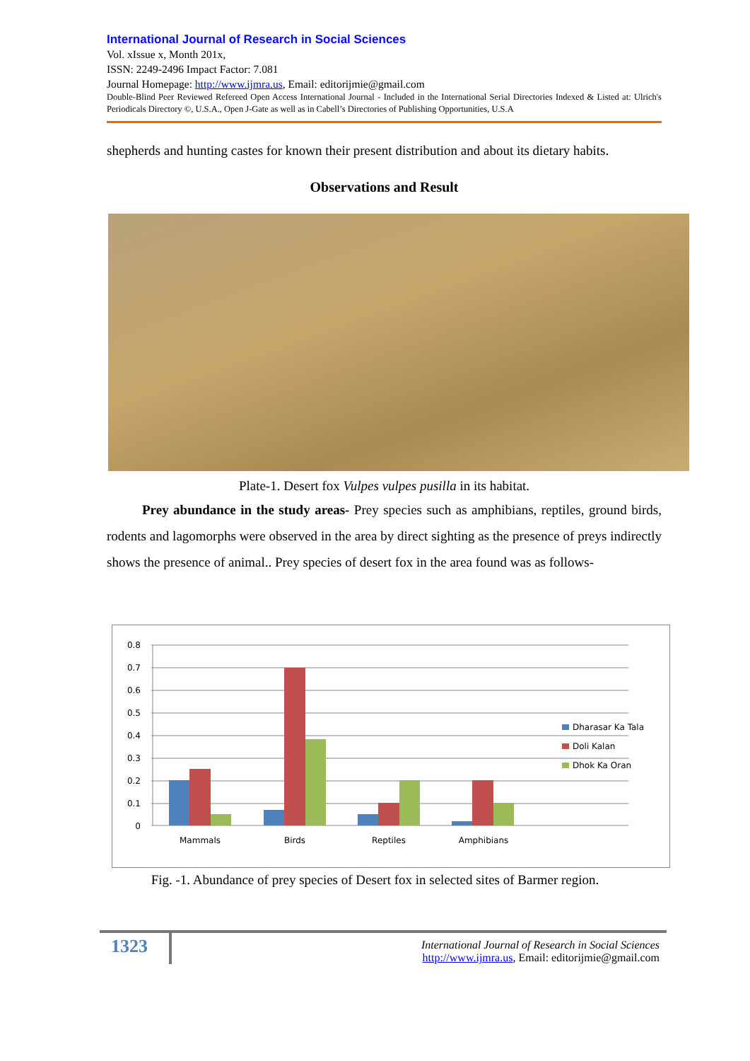International Journal of Research in Social Sciences
Vol. xIssue x, Month 201x,
ISSN: 2249-2496 Impact Factor: 7.081
Journal Homepage: http://www.ijmra.us, Email: editorijmie@gmail.com
Double-Blind Peer Reviewed Refereed Open Access International Journal - Included in the International Serial Directories Indexed & Listed at: Ulrich's Periodicals Directory ©, U.S.A., Open J-Gate as well as in Cabell’s Directories of Publishing Opportunities, U.S.A
shepherds and hunting castes for known their present distribution and about its dietary habits.
Observations and Result
Plate-1. Desert fox Vulpes vulpes pusilla in its habitat.
Prey abundance in the study areas- Prey species such as amphibians, reptiles, ground birds, rodents and lagomorphs were observed in the area by direct sighting as the presence of preys indirectly shows the presence of animal.. Prey species of desert fox in the area found was as follows-
0.8
0.7
0.6
0.5
0.4
0.3
0.2
0.1
0
Mammals
Birds
Reptiles
Amphibians
Dharasar Ka Tala
Doli Kalan
Dhok Ka Oran
Fig. -1. Abundance of prey species of Desert fox in selected sites of Barmer region.
1323
International Journal of Research in Social Sciences
http://www.ijmra.us, Email: editorijmie@gmail.com